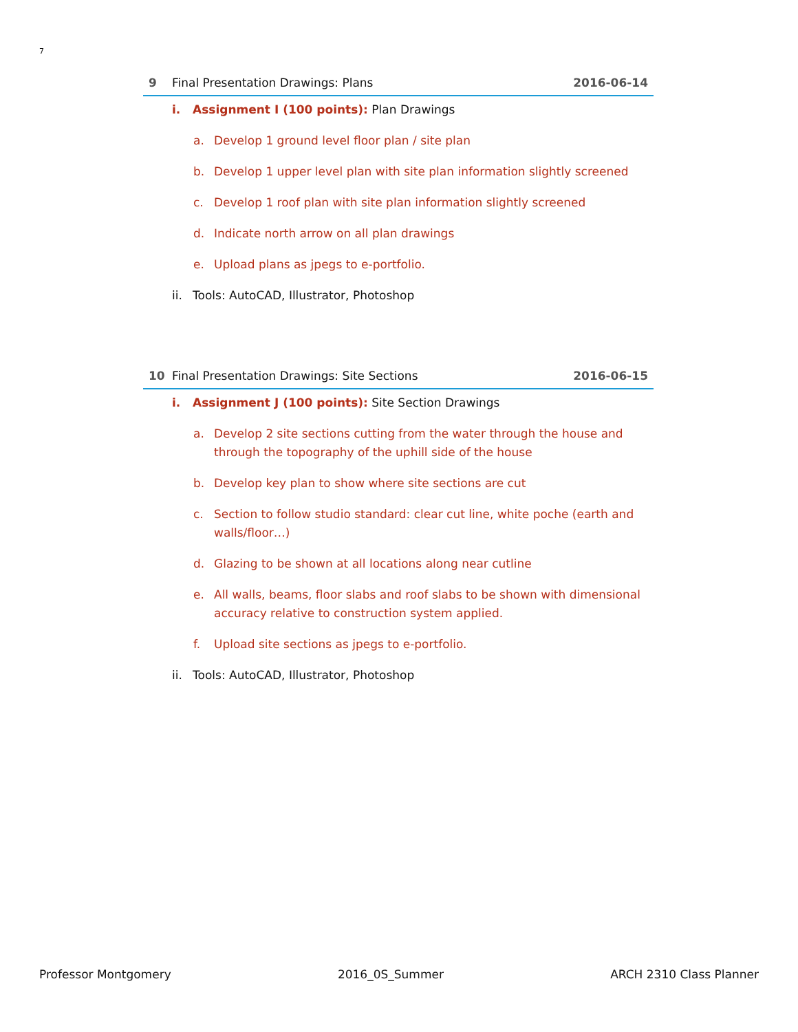7
9 Final Presentation Drawings: Plans 2016-06-14
i. Assignment I (100 points): Plan Drawings
a. Develop 1 ground level floor plan / site plan
b. Develop 1 upper level plan with site plan information slightly screened
c. Develop 1 roof plan with site plan information slightly screened
d. Indicate north arrow on all plan drawings
e. Upload plans as jpegs to e-portfolio.
ii. Tools: AutoCAD, Illustrator, Photoshop
10 Final Presentation Drawings: Site Sections 2016-06-15
i. Assignment J (100 points): Site Section Drawings
a. Develop 2 site sections cutting from the water through the house and through the topography of the uphill side of the house
b. Develop key plan to show where site sections are cut
c. Section to follow studio standard: clear cut line, white poche (earth and walls/floor…)
d. Glazing to be shown at all locations along near cutline
e. All walls, beams, floor slabs and roof slabs to be shown with dimensional accuracy relative to construction system applied.
f. Upload site sections as jpegs to e-portfolio.
ii. Tools: AutoCAD, Illustrator, Photoshop
Professor Montgomery 2016_0S_Summer ARCH 2310 Class Planner